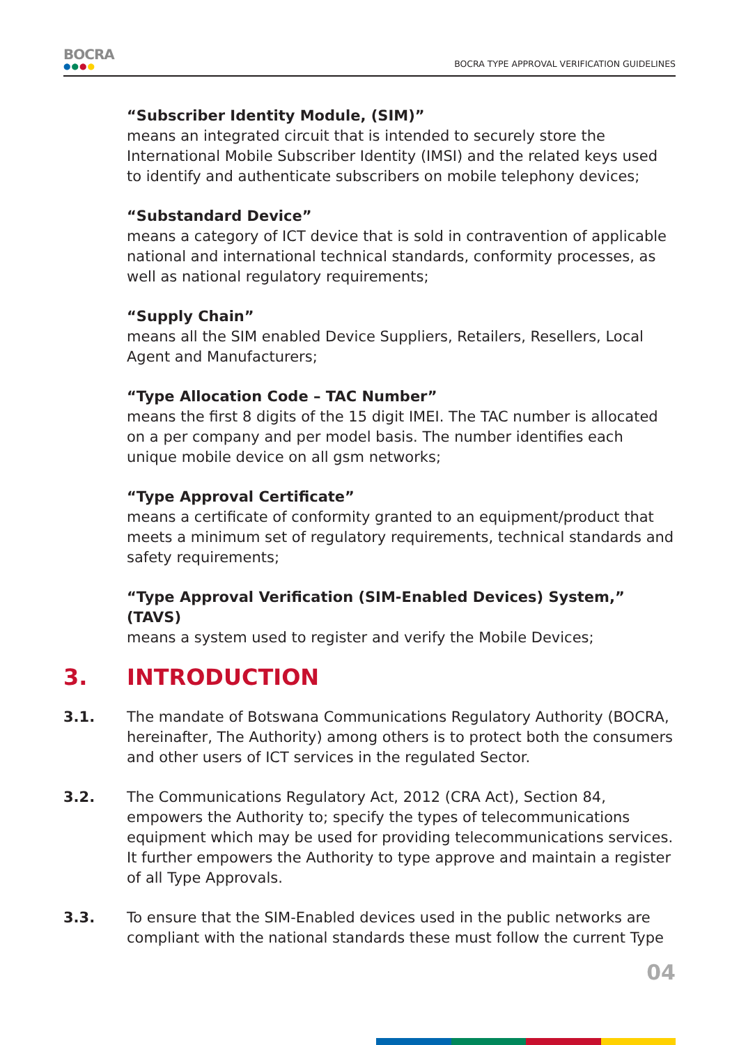BOCRA
●●●●
BOCRA TYPE APPROVAL VERIFICATION GUIDELINES
“Subscriber Identity Module, (SIM)”
means an integrated circuit that is intended to securely store the International Mobile Subscriber Identity (IMSI) and the related keys used to identify and authenticate subscribers on mobile telephony devices;
“Substandard Device”
means a category of ICT device that is sold in contravention of applicable national and international technical standards, conformity processes, as well as national regulatory requirements;
“Supply Chain”
means all the SIM enabled Device Suppliers, Retailers, Resellers, Local Agent and Manufacturers;
“Type Allocation Code – TAC Number”
means the first 8 digits of the 15 digit IMEI. The TAC number is allocated on a per company and per model basis. The number identifies each unique mobile device on all gsm networks;
“Type Approval Certificate”
means a certificate of conformity granted to an equipment/product that meets a minimum set of regulatory requirements, technical standards and safety requirements;
“Type Approval Verification (SIM-Enabled Devices) System,” (TAVS)
means a system used to register and verify the Mobile Devices;
3. INTRODUCTION
3.1. The mandate of Botswana Communications Regulatory Authority (BOCRA, hereinafter, The Authority) among others is to protect both the consumers and other users of ICT services in the regulated Sector.
3.2. The Communications Regulatory Act, 2012 (CRA Act), Section 84, empowers the Authority to; specify the types of telecommunications equipment which may be used for providing telecommunications services. It further empowers the Authority to type approve and maintain a register of all Type Approvals.
3.3. To ensure that the SIM-Enabled devices used in the public networks are compliant with the national standards these must follow the current Type
04